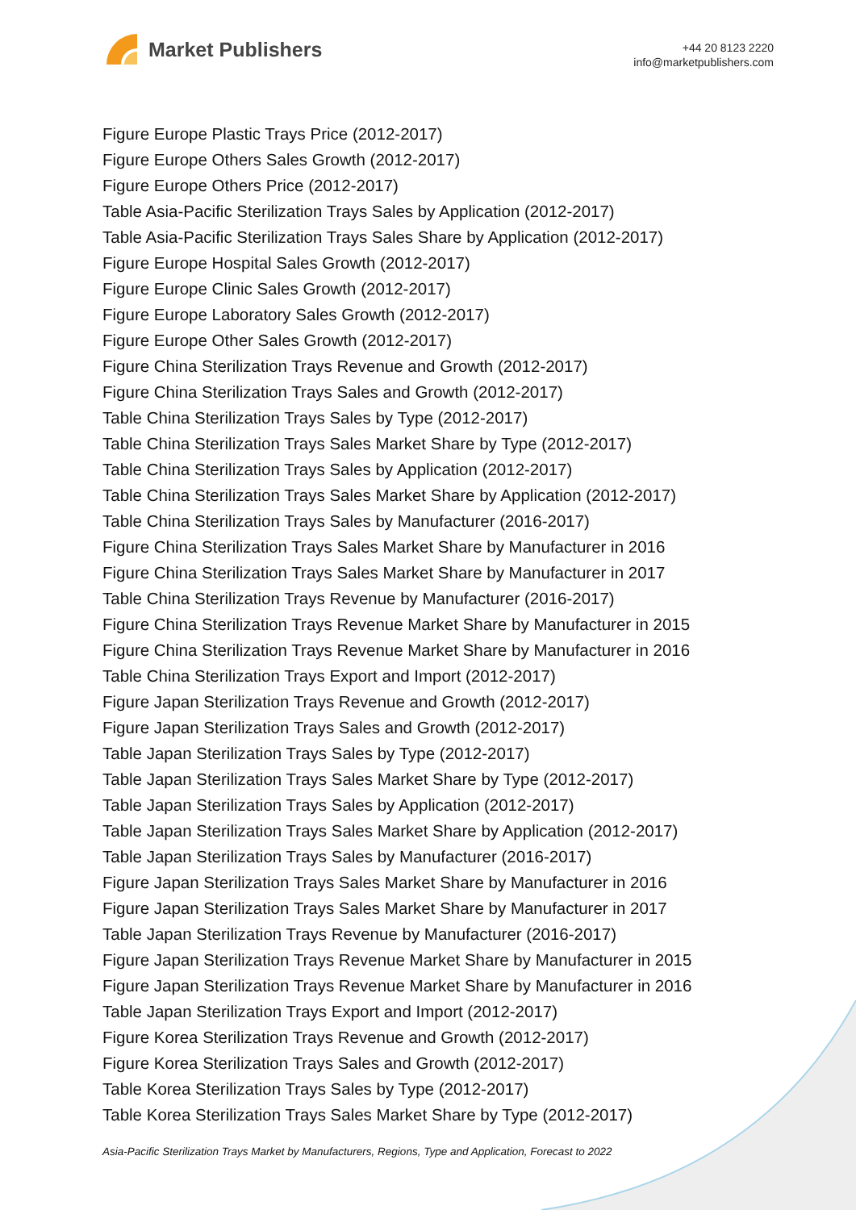Market Publishers
+44 20 8123 2220
info@marketpublishers.com
Figure Europe Plastic Trays Price (2012-2017)
Figure Europe Others Sales Growth (2012-2017)
Figure Europe Others Price (2012-2017)
Table Asia-Pacific Sterilization Trays Sales by Application (2012-2017)
Table Asia-Pacific Sterilization Trays Sales Share by Application (2012-2017)
Figure Europe Hospital Sales Growth (2012-2017)
Figure Europe Clinic Sales Growth (2012-2017)
Figure Europe Laboratory Sales Growth (2012-2017)
Figure Europe Other Sales Growth (2012-2017)
Figure China Sterilization Trays Revenue and Growth (2012-2017)
Figure China Sterilization Trays Sales and Growth (2012-2017)
Table China Sterilization Trays Sales by Type (2012-2017)
Table China Sterilization Trays Sales Market Share by Type (2012-2017)
Table China Sterilization Trays Sales by Application (2012-2017)
Table China Sterilization Trays Sales Market Share by Application (2012-2017)
Table China Sterilization Trays Sales by Manufacturer (2016-2017)
Figure China Sterilization Trays Sales Market Share by Manufacturer in 2016
Figure China Sterilization Trays Sales Market Share by Manufacturer in 2017
Table China Sterilization Trays Revenue by Manufacturer (2016-2017)
Figure China Sterilization Trays Revenue Market Share by Manufacturer in 2015
Figure China Sterilization Trays Revenue Market Share by Manufacturer in 2016
Table China Sterilization Trays Export and Import (2012-2017)
Figure Japan Sterilization Trays Revenue and Growth (2012-2017)
Figure Japan Sterilization Trays Sales and Growth (2012-2017)
Table Japan Sterilization Trays Sales by Type (2012-2017)
Table Japan Sterilization Trays Sales Market Share by Type (2012-2017)
Table Japan Sterilization Trays Sales by Application (2012-2017)
Table Japan Sterilization Trays Sales Market Share by Application (2012-2017)
Table Japan Sterilization Trays Sales by Manufacturer (2016-2017)
Figure Japan Sterilization Trays Sales Market Share by Manufacturer in 2016
Figure Japan Sterilization Trays Sales Market Share by Manufacturer in 2017
Table Japan Sterilization Trays Revenue by Manufacturer (2016-2017)
Figure Japan Sterilization Trays Revenue Market Share by Manufacturer in 2015
Figure Japan Sterilization Trays Revenue Market Share by Manufacturer in 2016
Table Japan Sterilization Trays Export and Import (2012-2017)
Figure Korea Sterilization Trays Revenue and Growth (2012-2017)
Figure Korea Sterilization Trays Sales and Growth (2012-2017)
Table Korea Sterilization Trays Sales by Type (2012-2017)
Table Korea Sterilization Trays Sales Market Share by Type (2012-2017)
Asia-Pacific Sterilization Trays Market by Manufacturers, Regions, Type and Application, Forecast to 2022